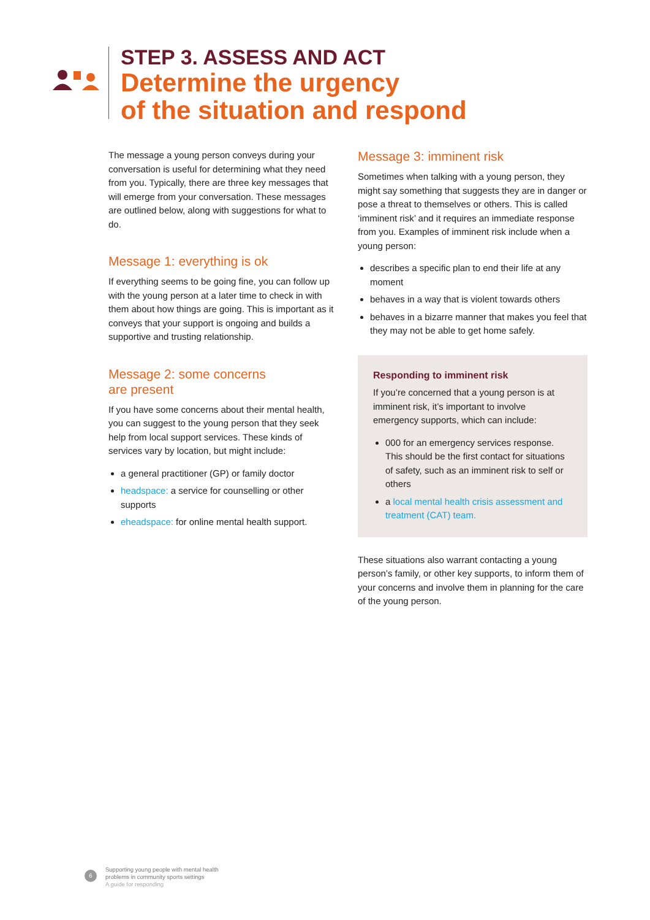STEP 3. ASSESS AND ACT
Determine the urgency
of the situation and respond
The message a young person conveys during your conversation is useful for determining what they need from you. Typically, there are three key messages that will emerge from your conversation. These messages are outlined below, along with suggestions for what to do.
Message 1: everything is ok
If everything seems to be going fine, you can follow up with the young person at a later time to check in with them about how things are going. This is important as it conveys that your support is ongoing and builds a supportive and trusting relationship.
Message 2: some concerns
are present
If you have some concerns about their mental health, you can suggest to the young person that they seek help from local support services. These kinds of services vary by location, but might include:
a general practitioner (GP) or family doctor
headspace: a service for counselling or other supports
eheadspace: for online mental health support.
Message 3: imminent risk
Sometimes when talking with a young person, they might say something that suggests they are in danger or pose a threat to themselves or others. This is called ‘imminent risk’ and it requires an immediate response from you. Examples of imminent risk include when a young person:
describes a specific plan to end their life at any moment
behaves in a way that is violent towards others
behaves in a bizarre manner that makes you feel that they may not be able to get home safely.
Responding to imminent risk
If you’re concerned that a young person is at imminent risk, it’s important to involve emergency supports, which can include:
000 for an emergency services response. This should be the first contact for situations of safety, such as an imminent risk to self or others
a local mental health crisis assessment and treatment (CAT) team.
These situations also warrant contacting a young person’s family, or other key supports, to inform them of your concerns and involve them in planning for the care of the young person.
6
Supporting young people with mental health
problems in community sports settings
A guide for responding